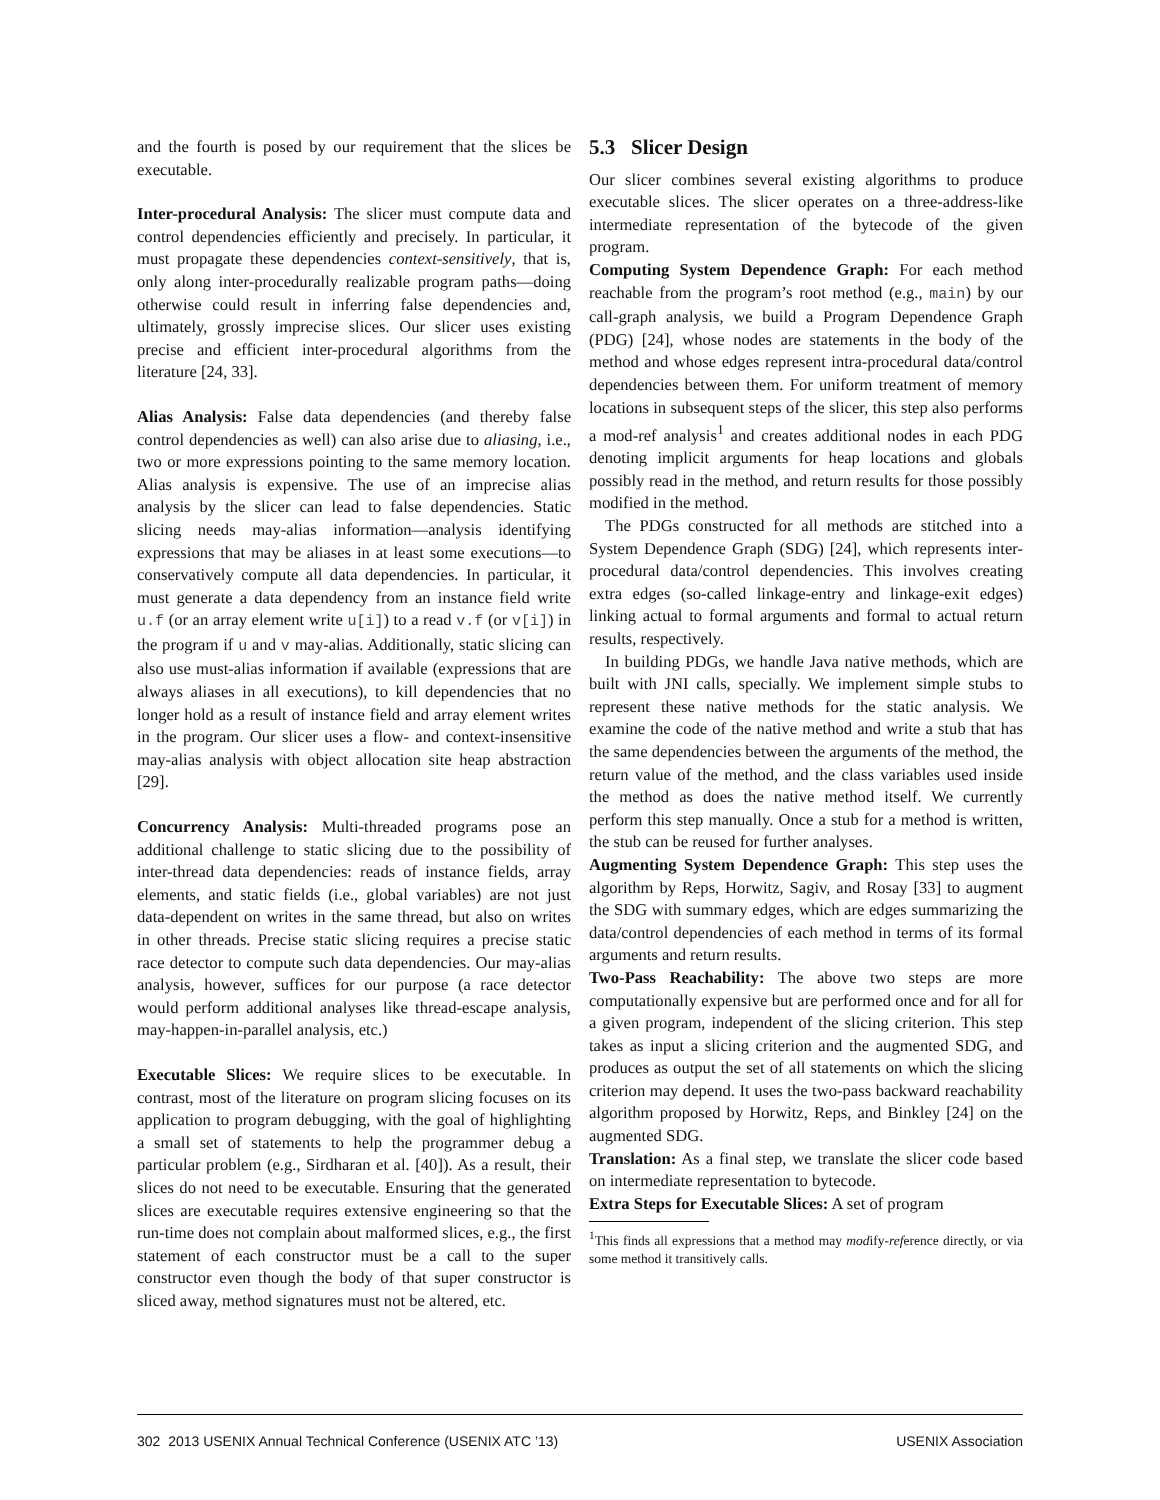and the fourth is posed by our requirement that the slices be executable.
Inter-procedural Analysis: The slicer must compute data and control dependencies efficiently and precisely. In particular, it must propagate these dependencies context-sensitively, that is, only along inter-procedurally realizable program paths—doing otherwise could result in inferring false dependencies and, ultimately, grossly imprecise slices. Our slicer uses existing precise and efficient inter-procedural algorithms from the literature [24, 33].
Alias Analysis: False data dependencies (and thereby false control dependencies as well) can also arise due to aliasing, i.e., two or more expressions pointing to the same memory location. Alias analysis is expensive. The use of an imprecise alias analysis by the slicer can lead to false dependencies. Static slicing needs may-alias information—analysis identifying expressions that may be aliases in at least some executions—to conservatively compute all data dependencies. In particular, it must generate a data dependency from an instance field write u.f (or an array element write u[i]) to a read v.f (or v[i]) in the program if u and v may-alias. Additionally, static slicing can also use must-alias information if available (expressions that are always aliases in all executions), to kill dependencies that no longer hold as a result of instance field and array element writes in the program. Our slicer uses a flow- and context-insensitive may-alias analysis with object allocation site heap abstraction [29].
Concurrency Analysis: Multi-threaded programs pose an additional challenge to static slicing due to the possibility of inter-thread data dependencies: reads of instance fields, array elements, and static fields (i.e., global variables) are not just data-dependent on writes in the same thread, but also on writes in other threads. Precise static slicing requires a precise static race detector to compute such data dependencies. Our may-alias analysis, however, suffices for our purpose (a race detector would perform additional analyses like thread-escape analysis, may-happen-in-parallel analysis, etc.)
Executable Slices: We require slices to be executable. In contrast, most of the literature on program slicing focuses on its application to program debugging, with the goal of highlighting a small set of statements to help the programmer debug a particular problem (e.g., Sirdharan et al. [40]). As a result, their slices do not need to be executable. Ensuring that the generated slices are executable requires extensive engineering so that the run-time does not complain about malformed slices, e.g., the first statement of each constructor must be a call to the super constructor even though the body of that super constructor is sliced away, method signatures must not be altered, etc.
5.3 Slicer Design
Our slicer combines several existing algorithms to produce executable slices. The slicer operates on a three-address-like intermediate representation of the bytecode of the given program.
Computing System Dependence Graph: For each method reachable from the program’s root method (e.g., main) by our call-graph analysis, we build a Program Dependence Graph (PDG) [24], whose nodes are statements in the body of the method and whose edges represent intra-procedural data/control dependencies between them. For uniform treatment of memory locations in subsequent steps of the slicer, this step also performs a mod-ref analysis<sup>1</sup> and creates additional nodes in each PDG denoting implicit arguments for heap locations and globals possibly read in the method, and return results for those possibly modified in the method.
The PDGs constructed for all methods are stitched into a System Dependence Graph (SDG) [24], which represents inter-procedural data/control dependencies. This involves creating extra edges (so-called linkage-entry and linkage-exit edges) linking actual to formal arguments and formal to actual return results, respectively.
In building PDGs, we handle Java native methods, which are built with JNI calls, specially. We implement simple stubs to represent these native methods for the static analysis. We examine the code of the native method and write a stub that has the same dependencies between the arguments of the method, the return value of the method, and the class variables used inside the method as does the native method itself. We currently perform this step manually. Once a stub for a method is written, the stub can be reused for further analyses.
Augmenting System Dependence Graph: This step uses the algorithm by Reps, Horwitz, Sagiv, and Rosay [33] to augment the SDG with summary edges, which are edges summarizing the data/control dependencies of each method in terms of its formal arguments and return results.
Two-Pass Reachability: The above two steps are more computationally expensive but are performed once and for all for a given program, independent of the slicing criterion. This step takes as input a slicing criterion and the augmented SDG, and produces as output the set of all statements on which the slicing criterion may depend. It uses the two-pass backward reachability algorithm proposed by Horwitz, Reps, and Binkley [24] on the augmented SDG.
Translation: As a final step, we translate the slicer code based on intermediate representation to bytecode.
Extra Steps for Executable Slices: A set of program
<sup>1</sup> This finds all expressions that a method may modify-reference directly, or via some method it transitively calls.
302 2013 USENIX Annual Technical Conference (USENIX ATC ’13) USENIX Association